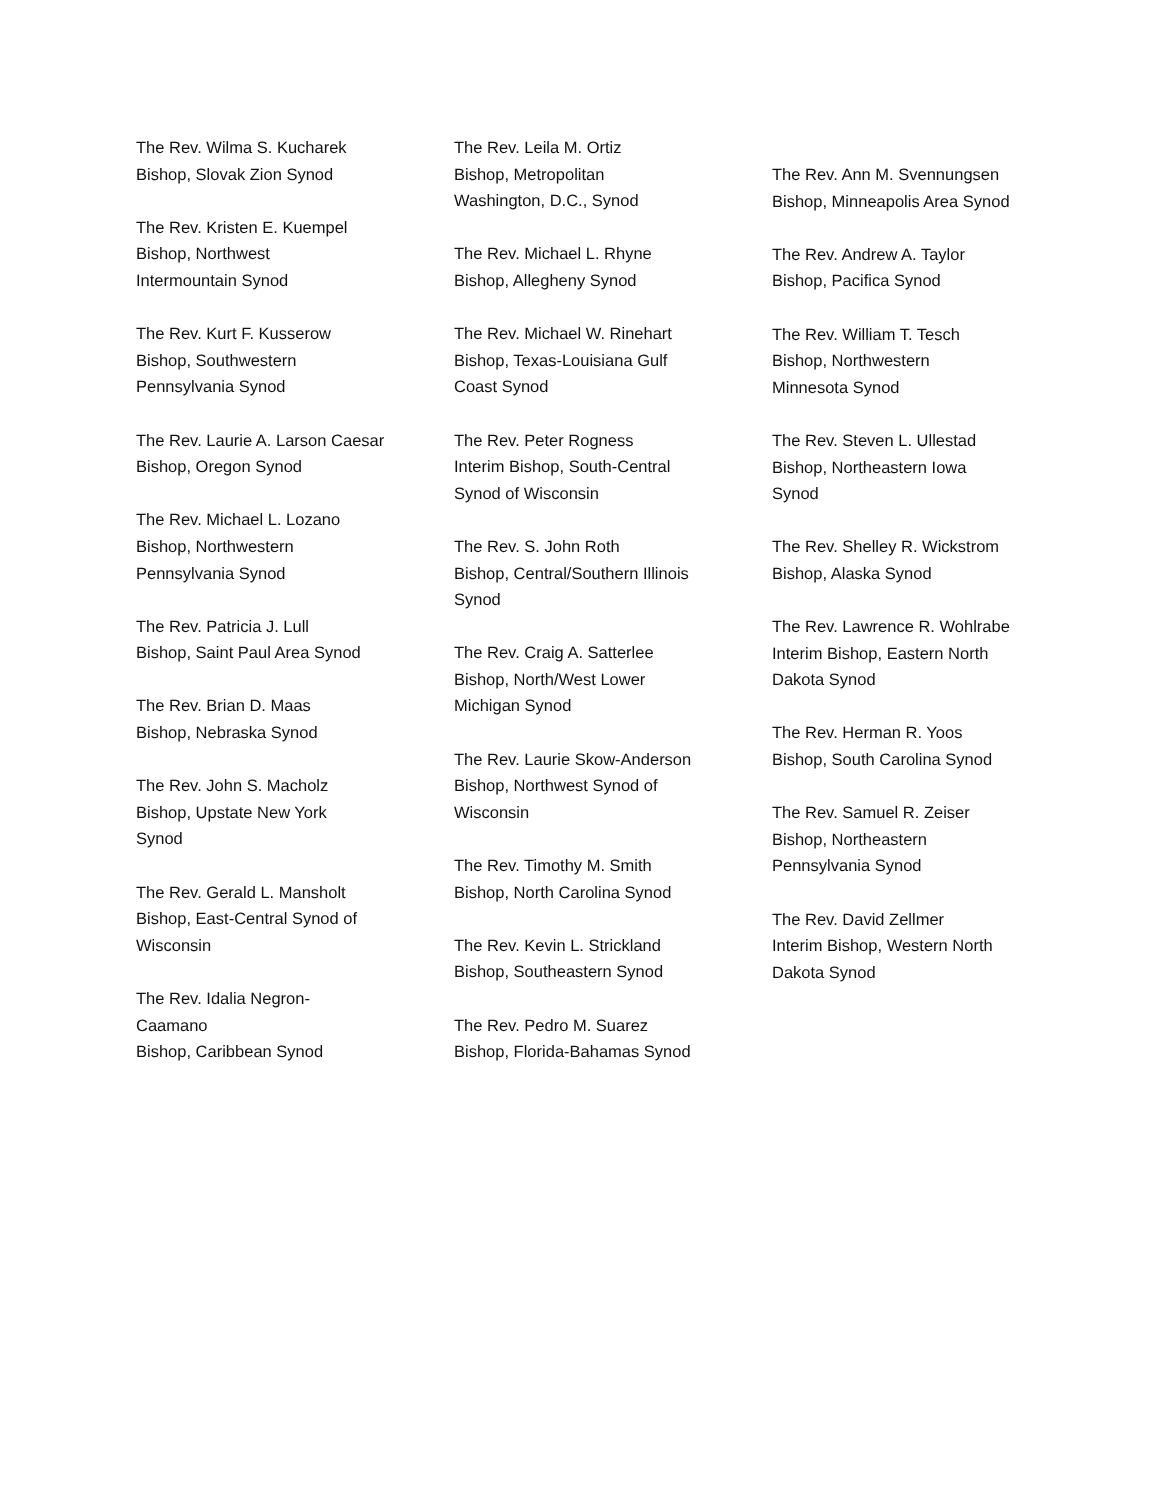The Rev. Wilma S. Kucharek
Bishop, Slovak Zion Synod
The Rev. Kristen E. Kuempel
Bishop, Northwest
Intermountain Synod
The Rev. Kurt F. Kusserow
Bishop, Southwestern
Pennsylvania Synod
The Rev. Laurie A. Larson Caesar
Bishop, Oregon Synod
The Rev. Michael L. Lozano
Bishop, Northwestern
Pennsylvania Synod
The Rev. Patricia J. Lull
Bishop, Saint Paul Area Synod
The Rev. Brian D. Maas
Bishop, Nebraska Synod
The Rev. John S. Macholz
Bishop, Upstate New York
Synod
The Rev. Gerald L. Mansholt
Bishop, East-Central Synod of
Wisconsin
The Rev. Idalia Negron-
Caamano
Bishop, Caribbean Synod
The Rev. Leila M. Ortiz
Bishop, Metropolitan
Washington, D.C., Synod
The Rev. Michael L. Rhyne
Bishop, Allegheny Synod
The Rev. Michael W. Rinehart
Bishop, Texas-Louisiana Gulf
Coast Synod
The Rev. Peter Rogness
Interim Bishop, South-Central
Synod of Wisconsin
The Rev. S. John Roth
Bishop, Central/Southern Illinois
Synod
The Rev. Craig A. Satterlee
Bishop, North/West Lower
Michigan Synod
The Rev. Laurie Skow-Anderson
Bishop, Northwest Synod of
Wisconsin
The Rev. Timothy M. Smith
Bishop, North Carolina Synod
The Rev. Kevin L. Strickland
Bishop, Southeastern Synod
The Rev. Pedro M. Suarez
Bishop, Florida-Bahamas Synod
The Rev. Ann M. Svennungsen
Bishop, Minneapolis Area Synod
The Rev. Andrew A. Taylor
Bishop, Pacifica Synod
The Rev. William T. Tesch
Bishop, Northwestern
Minnesota Synod
The Rev. Steven L. Ullestad
Bishop, Northeastern Iowa
Synod
The Rev. Shelley R. Wickstrom
Bishop, Alaska Synod
The Rev. Lawrence R. Wohlrabe
Interim Bishop, Eastern North
Dakota Synod
The Rev. Herman R. Yoos
Bishop, South Carolina Synod
The Rev. Samuel R. Zeiser
Bishop, Northeastern
Pennsylvania Synod
The Rev. David Zellmer
Interim Bishop, Western North
Dakota Synod